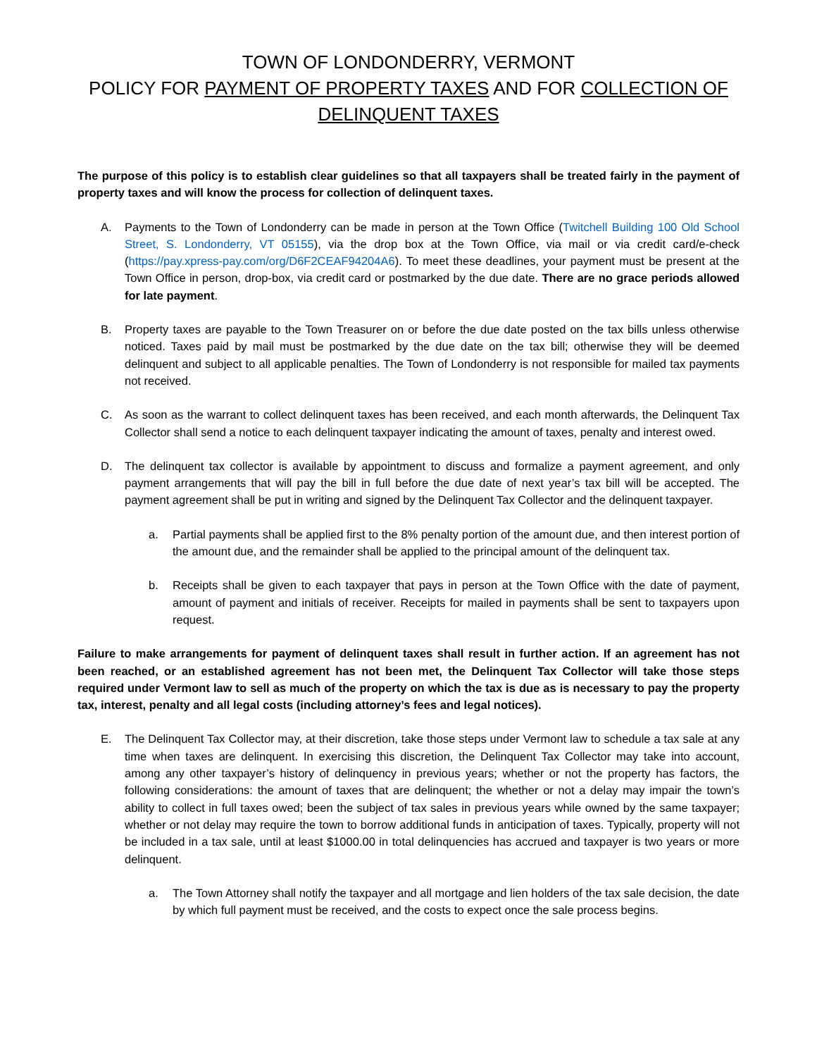TOWN OF LONDONDERRY, VERMONT
POLICY FOR PAYMENT OF PROPERTY TAXES AND FOR COLLECTION OF DELINQUENT TAXES
The purpose of this policy is to establish clear guidelines so that all taxpayers shall be treated fairly in the payment of property taxes and will know the process for collection of delinquent taxes.
A. Payments to the Town of Londonderry can be made in person at the Town Office (Twitchell Building 100 Old School Street, S. Londonderry, VT 05155), via the drop box at the Town Office, via mail or via credit card/e-check (https://pay.xpress-pay.com/org/D6F2CEAF94204A6). To meet these deadlines, your payment must be present at the Town Office in person, drop-box, via credit card or postmarked by the due date. There are no grace periods allowed for late payment.
B. Property taxes are payable to the Town Treasurer on or before the due date posted on the tax bills unless otherwise noticed. Taxes paid by mail must be postmarked by the due date on the tax bill; otherwise they will be deemed delinquent and subject to all applicable penalties. The Town of Londonderry is not responsible for mailed tax payments not received.
C. As soon as the warrant to collect delinquent taxes has been received, and each month afterwards, the Delinquent Tax Collector shall send a notice to each delinquent taxpayer indicating the amount of taxes, penalty and interest owed.
D. The delinquent tax collector is available by appointment to discuss and formalize a payment agreement, and only payment arrangements that will pay the bill in full before the due date of next year’s tax bill will be accepted. The payment agreement shall be put in writing and signed by the Delinquent Tax Collector and the delinquent taxpayer.
a. Partial payments shall be applied first to the 8% penalty portion of the amount due, and then interest portion of the amount due, and the remainder shall be applied to the principal amount of the delinquent tax.
b. Receipts shall be given to each taxpayer that pays in person at the Town Office with the date of payment, amount of payment and initials of receiver. Receipts for mailed in payments shall be sent to taxpayers upon request.
Failure to make arrangements for payment of delinquent taxes shall result in further action. If an agreement has not been reached, or an established agreement has not been met, the Delinquent Tax Collector will take those steps required under Vermont law to sell as much of the property on which the tax is due as is necessary to pay the property tax, interest, penalty and all legal costs (including attorney’s fees and legal notices).
E. The Delinquent Tax Collector may, at their discretion, take those steps under Vermont law to schedule a tax sale at any time when taxes are delinquent. In exercising this discretion, the Delinquent Tax Collector may take into account, among any other taxpayer’s history of delinquency in previous years; whether or not the property has factors, the following considerations: the amount of taxes that are delinquent; the whether or not a delay may impair the town’s ability to collect in full taxes owed; been the subject of tax sales in previous years while owned by the same taxpayer; whether or not delay may require the town to borrow additional funds in anticipation of taxes. Typically, property will not be included in a tax sale, until at least $1000.00 in total delinquencies has accrued and taxpayer is two years or more delinquent.
a. The Town Attorney shall notify the taxpayer and all mortgage and lien holders of the tax sale decision, the date by which full payment must be received, and the costs to expect once the sale process begins.